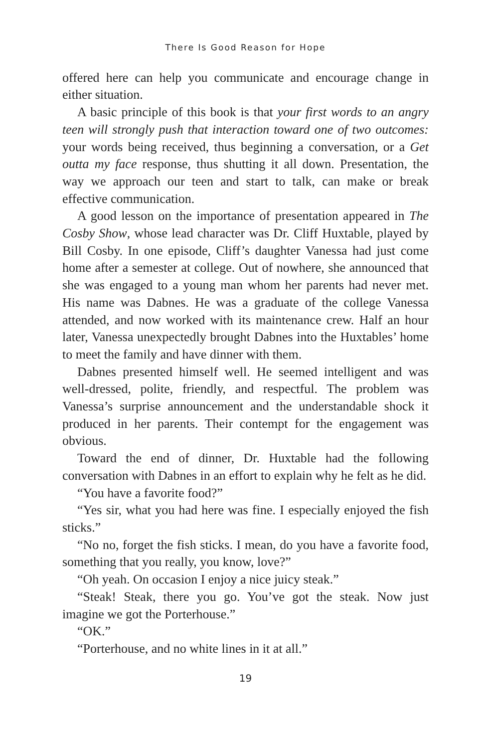There Is Good Reason for Hope
offered here can help you communicate and encourage change in either situation.
A basic principle of this book is that your first words to an angry teen will strongly push that interaction toward one of two outcomes: your words being received, thus beginning a conversation, or a Get outta my face response, thus shutting it all down. Presentation, the way we approach our teen and start to talk, can make or break effective communication.
A good lesson on the importance of presentation appeared in The Cosby Show, whose lead character was Dr. Cliff Huxtable, played by Bill Cosby. In one episode, Cliff’s daughter Vanessa had just come home after a semester at college. Out of nowhere, she announced that she was engaged to a young man whom her parents had never met. His name was Dabnes. He was a graduate of the college Vanessa attended, and now worked with its maintenance crew. Half an hour later, Vanessa unexpectedly brought Dabnes into the Huxtables’ home to meet the family and have dinner with them.
Dabnes presented himself well. He seemed intelligent and was well-dressed, polite, friendly, and respectful. The problem was Vanessa’s surprise announcement and the understandable shock it produced in her parents. Their contempt for the engagement was obvious.
Toward the end of dinner, Dr. Huxtable had the following conversation with Dabnes in an effort to explain why he felt as he did.
“You have a favorite food?”
“Yes sir, what you had here was fine. I especially enjoyed the fish sticks.”
“No no, forget the fish sticks. I mean, do you have a favorite food, something that you really, you know, love?”
“Oh yeah. On occasion I enjoy a nice juicy steak.”
“Steak! Steak, there you go. You’ve got the steak. Now just imagine we got the Porterhouse.”
“OK.”
“Porterhouse, and no white lines in it at all.”
19